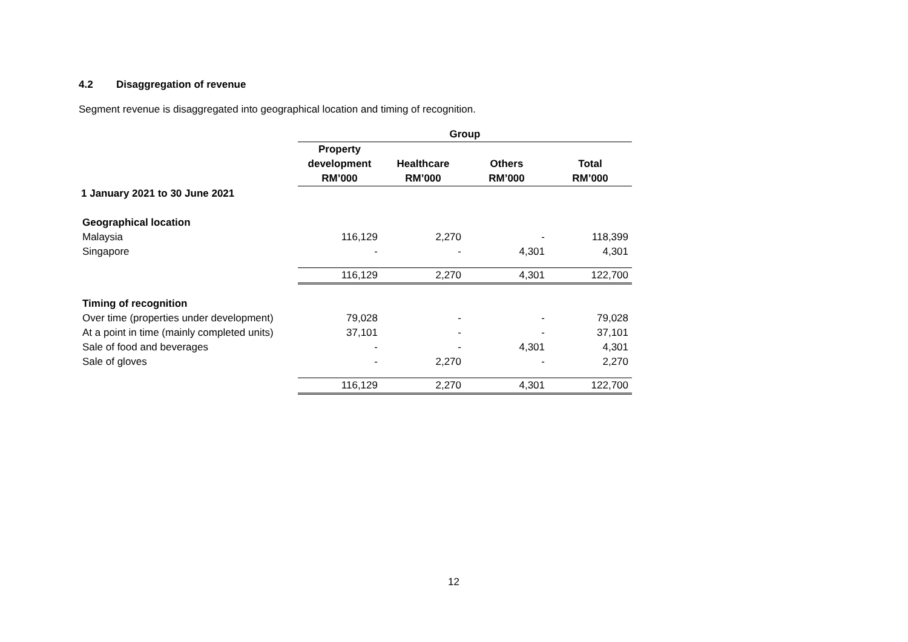4.2 Disaggregation of revenue
Segment revenue is disaggregated into geographical location and timing of recognition.
| | Group | | | |
| --- | --- | --- | --- | --- |
| | Property development RM’000 | Healthcare RM’000 | Others RM’000 | Total RM’000 |
| 1 January 2021 to 30 June 2021 | | | | |
| Geographical location | | | | |
| Malaysia | 116,129 | 2,270 | - | 118,399 |
| Singapore | - | - | 4,301 | 4,301 |
| | 116,129 | 2,270 | 4,301 | 122,700 |
| Timing of recognition | | | | |
| Over time (properties under development) | 79,028 | - | - | 79,028 |
| At a point in time (mainly completed units) | 37,101 | - | - | 37,101 |
| Sale of food and beverages | - | - | 4,301 | 4,301 |
| Sale of gloves | - | 2,270 | - | 2,270 |
| | 116,129 | 2,270 | 4,301 | 122,700 |
12